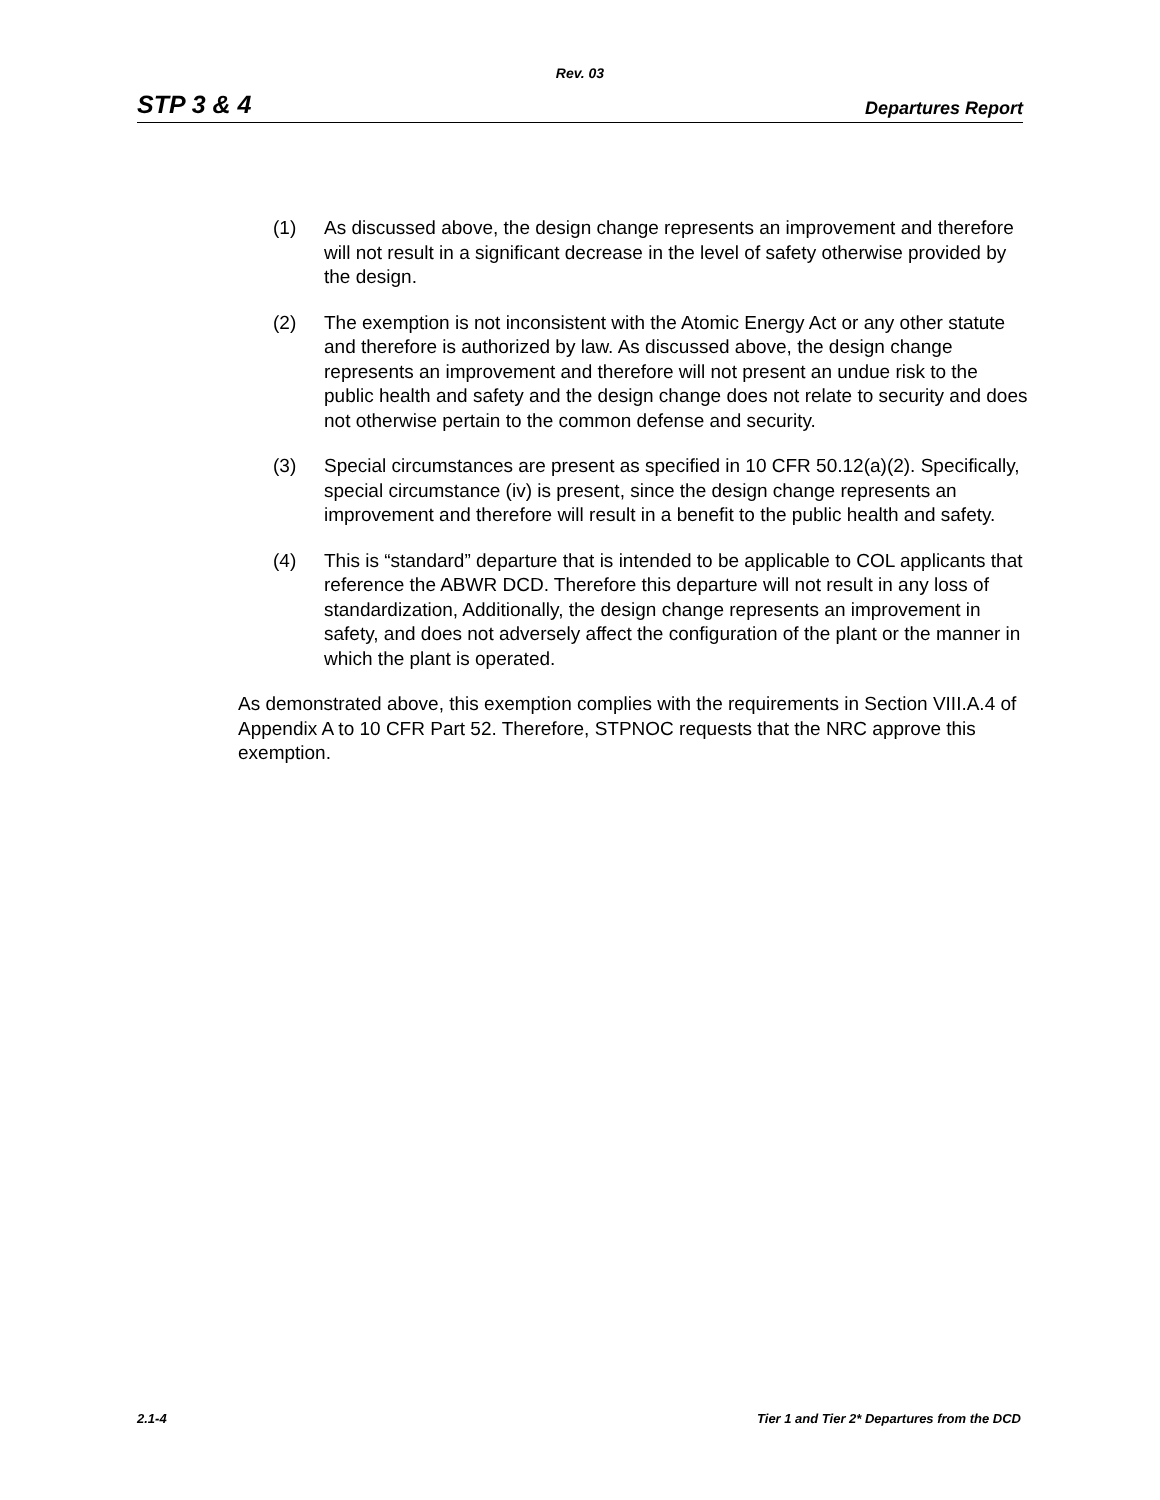Rev. 03
STP 3 & 4 Departures Report
(1) As discussed above, the design change represents an improvement and therefore will not result in a significant decrease in the level of safety otherwise provided by the design.
(2) The exemption is not inconsistent with the Atomic Energy Act or any other statute and therefore is authorized by law. As discussed above, the design change represents an improvement and therefore will not present an undue risk to the public health and safety and the design change does not relate to security and does not otherwise pertain to the common defense and security.
(3) Special circumstances are present as specified in 10 CFR 50.12(a)(2). Specifically, special circumstance (iv) is present, since the design change represents an improvement and therefore will result in a benefit to the public health and safety.
(4) This is “standard” departure that is intended to be applicable to COL applicants that reference the ABWR DCD. Therefore this departure will not result in any loss of standardization, Additionally, the design change represents an improvement in safety, and does not adversely affect the configuration of the plant or the manner in which the plant is operated.
As demonstrated above, this exemption complies with the requirements in Section VIII.A.4 of Appendix A to 10 CFR Part 52. Therefore, STPNOC requests that the NRC approve this exemption.
2.1-4 Tier 1 and Tier 2* Departures from the DCD